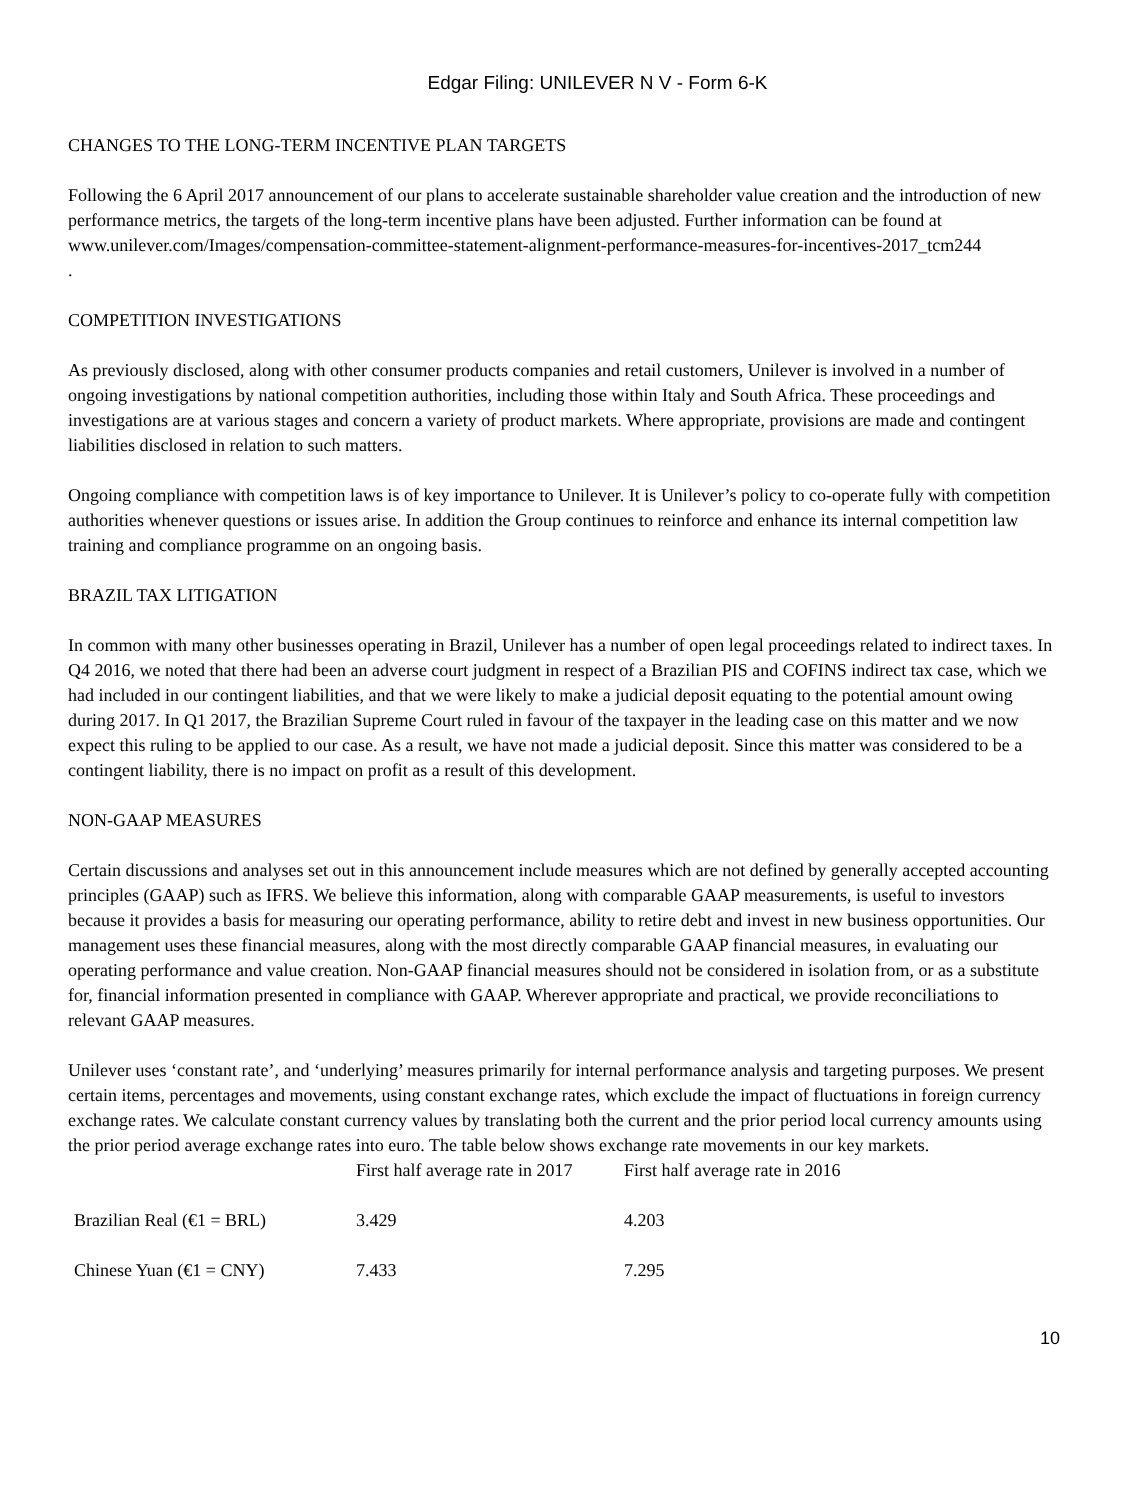Edgar Filing: UNILEVER N V - Form 6-K
CHANGES TO THE LONG-TERM INCENTIVE PLAN TARGETS
Following the 6 April 2017 announcement of our plans to accelerate sustainable shareholder value creation and the introduction of new performance metrics, the targets of the long-term incentive plans have been adjusted. Further information can be found at
www.unilever.com/Images/compensation-committee-statement-alignment-performance-measures-for-incentives-2017_tcm244
.
COMPETITION INVESTIGATIONS
As previously disclosed, along with other consumer products companies and retail customers, Unilever is involved in a number of ongoing investigations by national competition authorities, including those within Italy and South Africa. These proceedings and investigations are at various stages and concern a variety of product markets. Where appropriate, provisions are made and contingent liabilities disclosed in relation to such matters.
Ongoing compliance with competition laws is of key importance to Unilever. It is Unilever’s policy to co-operate fully with competition authorities whenever questions or issues arise. In addition the Group continues to reinforce and enhance its internal competition law training and compliance programme on an ongoing basis.
BRAZIL TAX LITIGATION
In common with many other businesses operating in Brazil, Unilever has a number of open legal proceedings related to indirect taxes. In Q4 2016, we noted that there had been an adverse court judgment in respect of a Brazilian PIS and COFINS indirect tax case, which we had included in our contingent liabilities, and that we were likely to make a judicial deposit equating to the potential amount owing during 2017. In Q1 2017, the Brazilian Supreme Court ruled in favour of the taxpayer in the leading case on this matter and we now expect this ruling to be applied to our case. As a result, we have not made a judicial deposit. Since this matter was considered to be a contingent liability, there is no impact on profit as a result of this development.
NON-GAAP MEASURES
Certain discussions and analyses set out in this announcement include measures which are not defined by generally accepted accounting principles (GAAP) such as IFRS. We believe this information, along with comparable GAAP measurements, is useful to investors because it provides a basis for measuring our operating performance, ability to retire debt and invest in new business opportunities. Our management uses these financial measures, along with the most directly comparable GAAP financial measures, in evaluating our operating performance and value creation. Non-GAAP financial measures should not be considered in isolation from, or as a substitute for, financial information presented in compliance with GAAP. Wherever appropriate and practical, we provide reconciliations to relevant GAAP measures.
Unilever uses ‘constant rate’, and ‘underlying’ measures primarily for internal performance analysis and targeting purposes. We present certain items, percentages and movements, using constant exchange rates, which exclude the impact of fluctuations in foreign currency exchange rates. We calculate constant currency values by translating both the current and the prior period local currency amounts using the prior period average exchange rates into euro. The table below shows exchange rate movements in our key markets.
| | First half average rate in 2017 | First half average rate in 2016 |
| --- | --- | --- |
| Brazilian Real (€1 = BRL) | 3.429 | 4.203 |
| Chinese Yuan (€1 = CNY) | 7.433 | 7.295 |
10